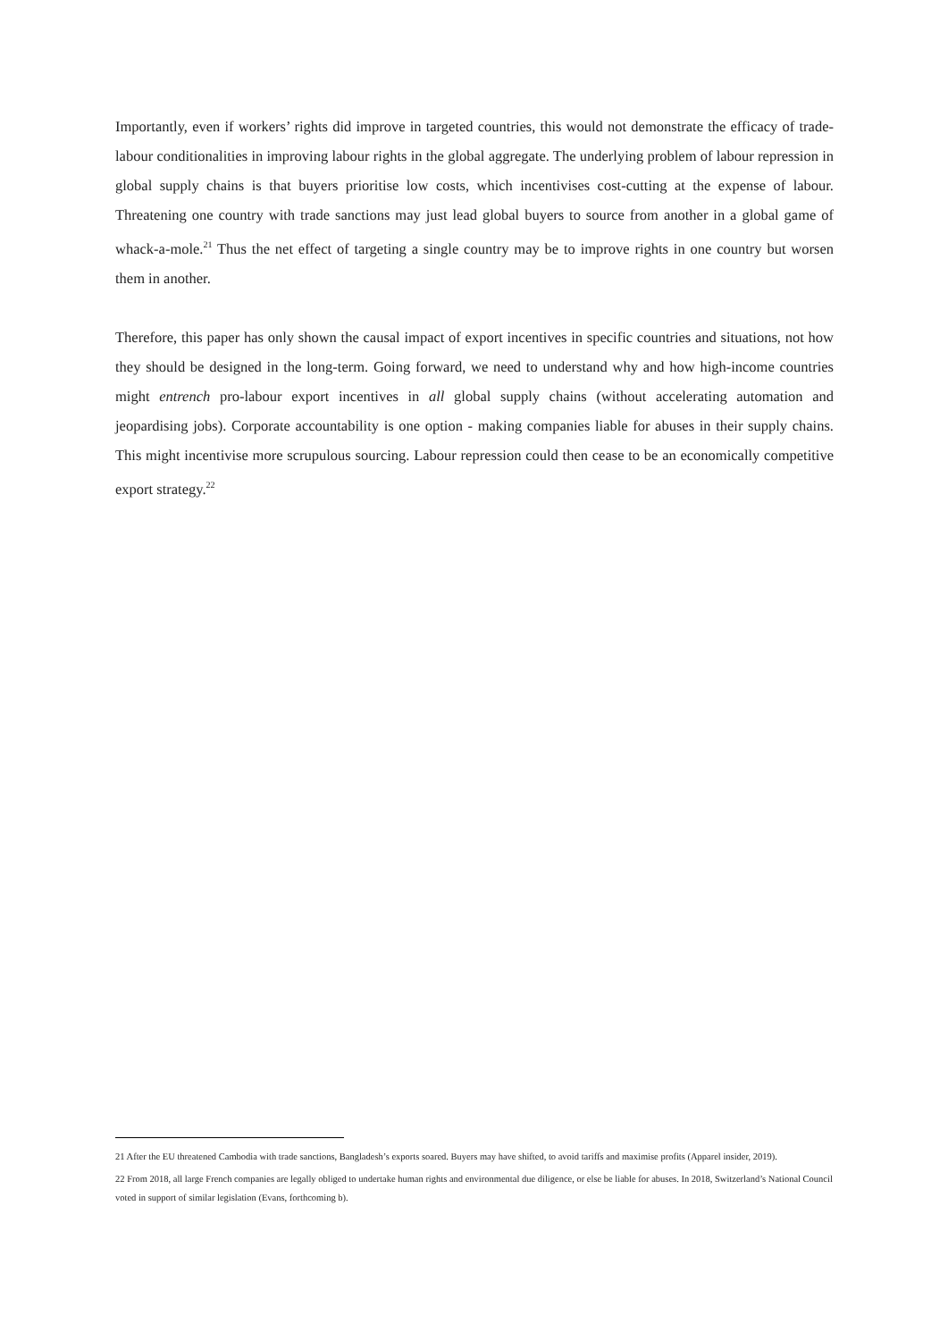Importantly, even if workers’ rights did improve in targeted countries, this would not demonstrate the efficacy of trade-labour conditionalities in improving labour rights in the global aggregate. The underlying problem of labour repression in global supply chains is that buyers prioritise low costs, which incentivises cost-cutting at the expense of labour. Threatening one country with trade sanctions may just lead global buyers to source from another in a global game of whack-a-mole.<sup>21</sup> Thus the net effect of targeting a single country may be to improve rights in one country but worsen them in another.
Therefore, this paper has only shown the causal impact of export incentives in specific countries and situations, not how they should be designed in the long-term. Going forward, we need to understand why and how high-income countries might entrench pro-labour export incentives in all global supply chains (without accelerating automation and jeopardising jobs). Corporate accountability is one option - making companies liable for abuses in their supply chains. This might incentivise more scrupulous sourcing. Labour repression could then cease to be an economically competitive export strategy.<sup>22</sup>
21 After the EU threatened Cambodia with trade sanctions, Bangladesh’s exports soared. Buyers may have shifted, to avoid tariffs and maximise profits (Apparel insider, 2019).
22 From 2018, all large French companies are legally obliged to undertake human rights and environmental due diligence, or else be liable for abuses. In 2018, Switzerland’s National Council voted in support of similar legislation (Evans, forthcoming b).